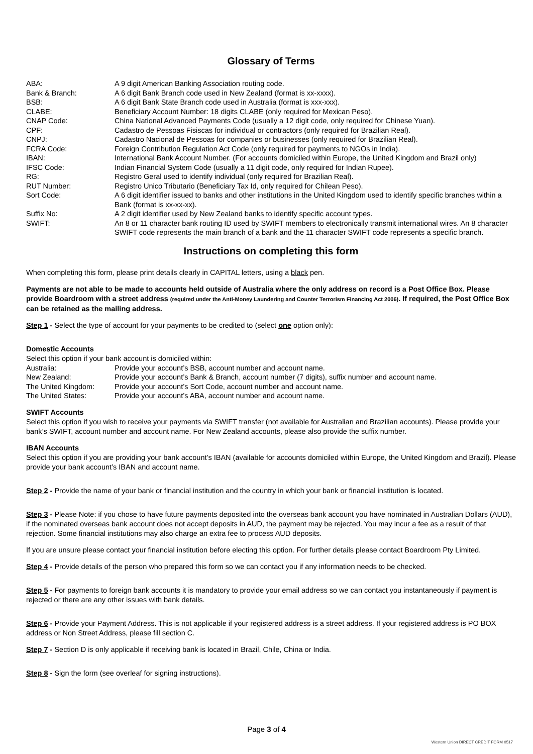Glossary of Terms
| ABA: | A 9 digit American Banking Association routing code. |
| Bank & Branch: | A 6 digit Bank Branch code used in New Zealand (format is xx-xxxx). |
| BSB: | A 6 digit Bank State Branch code used in Australia (format is xxx-xxx). |
| CLABE: | Beneficiary Account Number: 18 digits CLABE (only required for Mexican Peso). |
| CNAP Code: | China National Advanced Payments Code (usually a 12 digit code, only required for Chinese Yuan). |
| CPF: | Cadastro de Pessoas Fisiscas for individual or contractors (only required for Brazilian Real). |
| CNPJ: | Cadastro Nacional de Pessoas for companies or businesses (only required for Brazilian Real). |
| FCRA Code: | Foreign Contribution Regulation Act Code (only required for payments to NGOs in India). |
| IBAN: | International Bank Account Number. (For accounts domiciled within Europe, the United Kingdom and Brazil only) |
| IFSC Code: | Indian Financial System Code (usually a 11 digit code, only required for Indian Rupee). |
| RG: | Registro Geral used to identify individual (only required for Brazilian Real). |
| RUT Number: | Registro Unico Tributario (Beneficiary Tax Id, only required for Chilean Peso). |
| Sort Code: | A 6 digit identifier issued to banks and other institutions in the United Kingdom used to identify specific branches within a Bank (format is xx-xx-xx). |
| Suffix No: | A 2 digit identifier used by New Zealand banks to identify specific account types. |
| SWIFT: | An 8 or 11 character bank routing ID used by SWIFT members to electronically transmit international wires. An 8 character SWIFT code represents the main branch of a bank and the 11 character SWIFT code represents a specific branch. |
Instructions on completing this form
When completing this form, please print details clearly in CAPITAL letters, using a black pen.
Payments are not able to be made to accounts held outside of Australia where the only address on record is a Post Office Box. Please provide Boardroom with a street address (required under the Anti-Money Laundering and Counter Terrorism Financing Act 2006). If required, the Post Office Box can be retained as the mailing address.
Step 1 - Select the type of account for your payments to be credited to (select one option only):
Domestic Accounts
Select this option if your bank account is domiciled within:
| Australia: | Provide your account’s BSB, account number and account name. |
| New Zealand: | Provide your account’s Bank & Branch, account number (7 digits), suffix number and account name. |
| The United Kingdom: | Provide your account’s Sort Code, account number and account name. |
| The United States: | Provide your account’s ABA, account number and account name. |
SWIFT Accounts
Select this option if you wish to receive your payments via SWIFT transfer (not available for Australian and Brazilian accounts). Please provide your bank’s SWIFT, account number and account name. For New Zealand accounts, please also provide the suffix number.
IBAN Accounts
Select this option if you are providing your bank account’s IBAN (available for accounts domiciled within Europe, the United Kingdom and Brazil). Please provide your bank account’s IBAN and account name.
Step 2 - Provide the name of your bank or financial institution and the country in which your bank or financial institution is located.
Step 3 - Please Note: if you chose to have future payments deposited into the overseas bank account you have nominated in Australian Dollars (AUD), if the nominated overseas bank account does not accept deposits in AUD, the payment may be rejected. You may incur a fee as a result of that rejection. Some financial institutions may also charge an extra fee to process AUD deposits.
If you are unsure please contact your financial institution before electing this option. For further details please contact Boardroom Pty Limited.
Step 4 - Provide details of the person who prepared this form so we can contact you if any information needs to be checked.
Step 5 - For payments to foreign bank accounts it is mandatory to provide your email address so we can contact you instantaneously if payment is rejected or there are any other issues with bank details.
Step 6 - Provide your Payment Address. This is not applicable if your registered address is a street address. If your registered address is PO BOX address or Non Street Address, please fill section C.
Step 7 - Section D is only applicable if receiving bank is located in Brazil, Chile, China or India.
Step 8 - Sign the form (see overleaf for signing instructions).
Page 3 of 4
Western Union DIRECT CREDIT FORM 0517